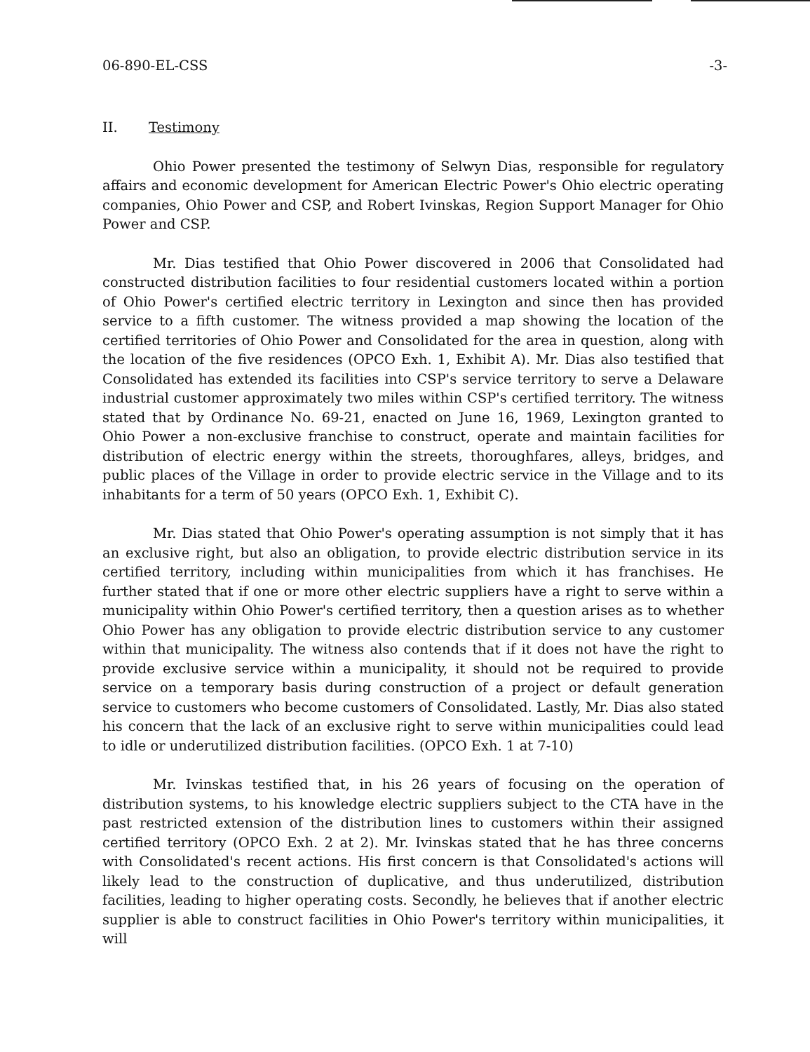06-890-EL-CSS -3-
II. Testimony
Ohio Power presented the testimony of Selwyn Dias, responsible for regulatory affairs and economic development for American Electric Power's Ohio electric operating companies, Ohio Power and CSP, and Robert Ivinskas, Region Support Manager for Ohio Power and CSP.
Mr. Dias testified that Ohio Power discovered in 2006 that Consolidated had constructed distribution facilities to four residential customers located within a portion of Ohio Power's certified electric territory in Lexington and since then has provided service to a fifth customer. The witness provided a map showing the location of the certified territories of Ohio Power and Consolidated for the area in question, along with the location of the five residences (OPCO Exh. 1, Exhibit A). Mr. Dias also testified that Consolidated has extended its facilities into CSP's service territory to serve a Delaware industrial customer approximately two miles within CSP's certified territory. The witness stated that by Ordinance No. 69-21, enacted on June 16, 1969, Lexington granted to Ohio Power a non-exclusive franchise to construct, operate and maintain facilities for distribution of electric energy within the streets, thoroughfares, alleys, bridges, and public places of the Village in order to provide electric service in the Village and to its inhabitants for a term of 50 years (OPCO Exh. 1, Exhibit C).
Mr. Dias stated that Ohio Power's operating assumption is not simply that it has an exclusive right, but also an obligation, to provide electric distribution service in its certified territory, including within municipalities from which it has franchises. He further stated that if one or more other electric suppliers have a right to serve within a municipality within Ohio Power's certified territory, then a question arises as to whether Ohio Power has any obligation to provide electric distribution service to any customer within that municipality. The witness also contends that if it does not have the right to provide exclusive service within a municipality, it should not be required to provide service on a temporary basis during construction of a project or default generation service to customers who become customers of Consolidated. Lastly, Mr. Dias also stated his concern that the lack of an exclusive right to serve within municipalities could lead to idle or underutilized distribution facilities. (OPCO Exh. 1 at 7-10)
Mr. Ivinskas testified that, in his 26 years of focusing on the operation of distribution systems, to his knowledge electric suppliers subject to the CTA have in the past restricted extension of the distribution lines to customers within their assigned certified territory (OPCO Exh. 2 at 2). Mr. Ivinskas stated that he has three concerns with Consolidated's recent actions. His first concern is that Consolidated's actions will likely lead to the construction of duplicative, and thus underutilized, distribution facilities, leading to higher operating costs. Secondly, he believes that if another electric supplier is able to construct facilities in Ohio Power's territory within municipalities, it will